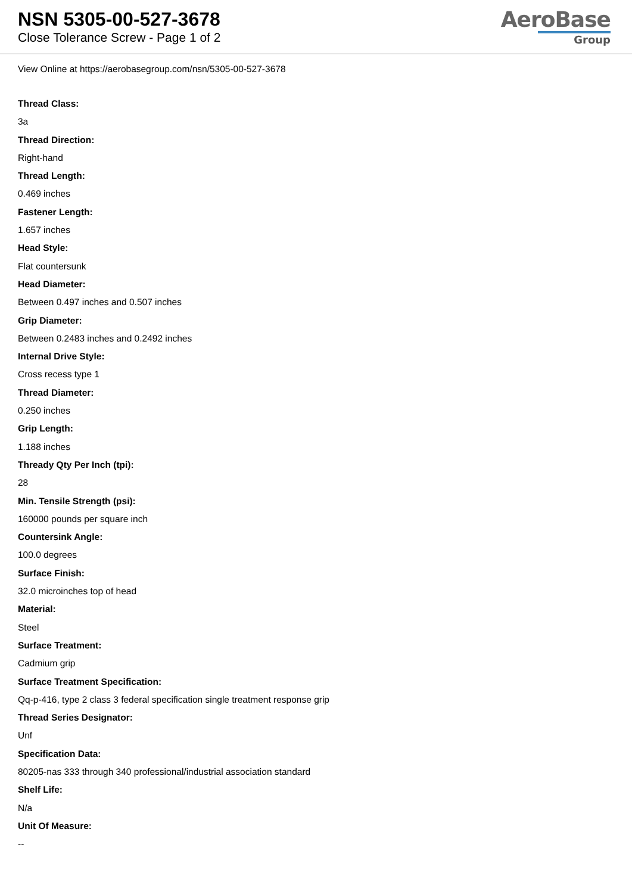NSN 5305-00-527-3678
Close Tolerance Screw - Page 1 of 2
AeroBase
Group
View Online at https://aerobasegroup.com/nsn/5305-00-527-3678
Thread Class:
3a
Thread Direction:
Right-hand
Thread Length:
0.469 inches
Fastener Length:
1.657 inches
Head Style:
Flat countersunk
Head Diameter:
Between 0.497 inches and 0.507 inches
Grip Diameter:
Between 0.2483 inches and 0.2492 inches
Internal Drive Style:
Cross recess type 1
Thread Diameter:
0.250 inches
Grip Length:
1.188 inches
Thready Qty Per Inch (tpi):
28
Min. Tensile Strength (psi):
160000 pounds per square inch
Countersink Angle:
100.0 degrees
Surface Finish:
32.0 microinches top of head
Material:
Steel
Surface Treatment:
Cadmium grip
Surface Treatment Specification:
Qq-p-416, type 2 class 3 federal specification single treatment response grip
Thread Series Designator:
Unf
Specification Data:
80205-nas 333 through 340 professional/industrial association standard
Shelf Life:
N/a
Unit Of Measure:
--